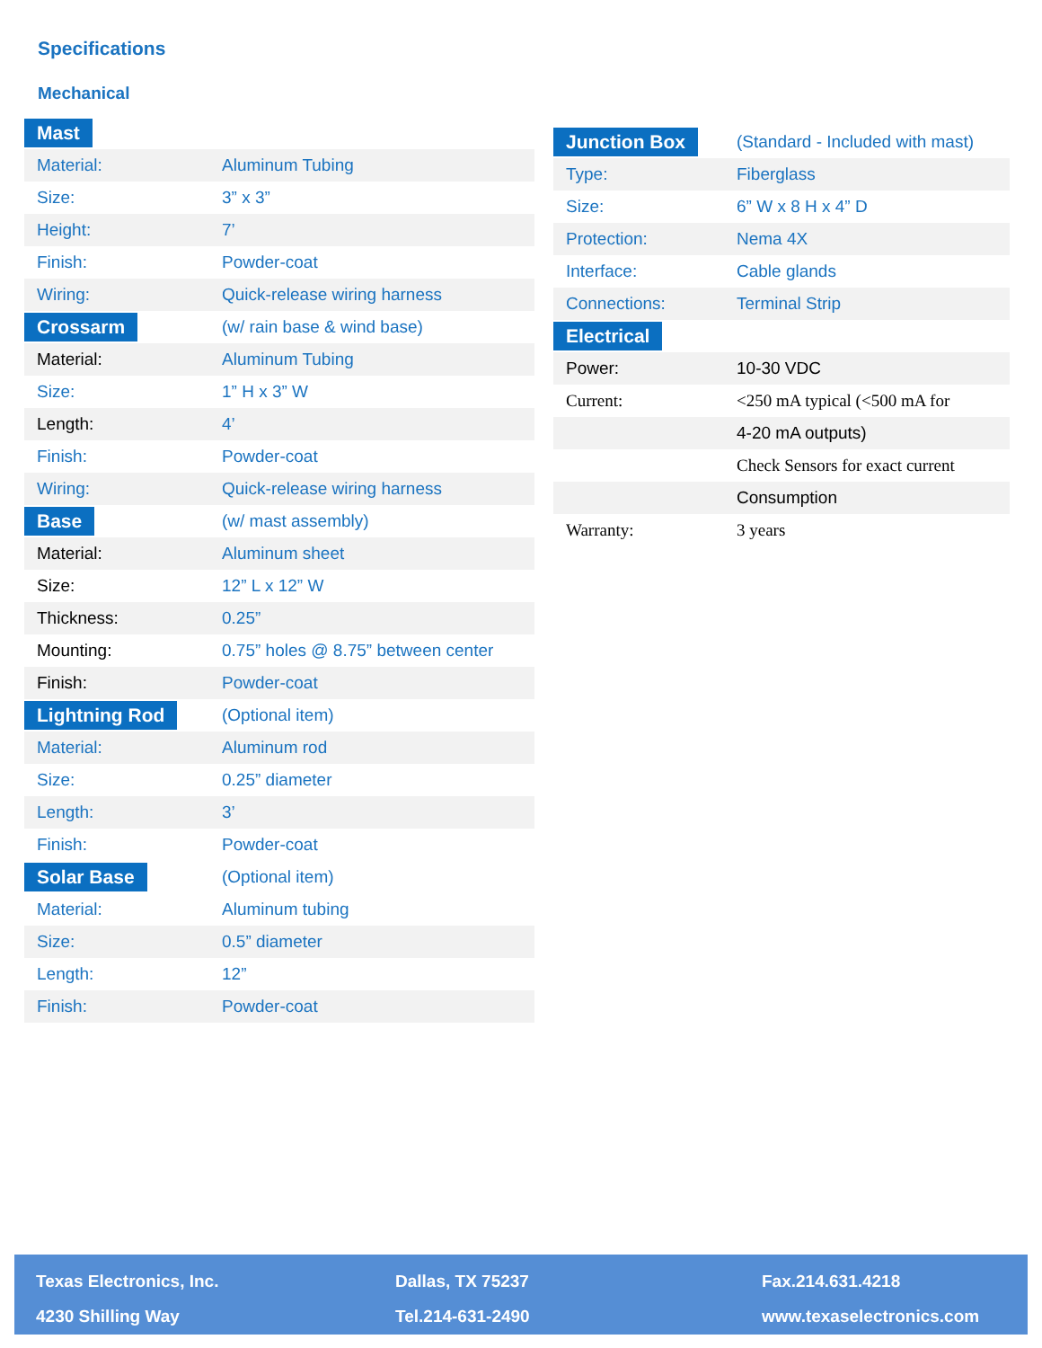Specifications
Mechanical
| Mast | |
| Material: | Aluminum Tubing |
| Size: | 3” x 3” |
| Height: | 7’ |
| Finish: | Powder-coat |
| Wiring: | Quick-release wiring harness |
| Crossarm | (w/ rain base & wind base) |
| Material: | Aluminum Tubing |
| Size: | 1” H x 3” W |
| Length: | 4’ |
| Finish: | Powder-coat |
| Wiring: | Quick-release wiring harness |
| Base | (w/ mast assembly) |
| Material: | Aluminum sheet |
| Size: | 12” L x 12” W |
| Thickness: | 0.25” |
| Mounting: | 0.75” holes @ 8.75” between center |
| Finish: | Powder-coat |
| Lightning Rod | (Optional item) |
| Material: | Aluminum rod |
| Size: | 0.25” diameter |
| Length: | 3’ |
| Finish: | Powder-coat |
| Solar Base | (Optional item) |
| Material: | Aluminum tubing |
| Size: | 0.5” diameter |
| Length: | 12” |
| Finish: | Powder-coat |
| Junction Box | (Standard - Included with mast) |
| Type: | Fiberglass |
| Size: | 6” W x 8 H x 4” D |
| Protection: | Nema 4X |
| Interface: | Cable glands |
| Connections: | Terminal Strip |
| Electrical | |
| Power: | 10-30 VDC |
| Current: | <250 mA typical (<500 mA for |
| | 4-20 mA outputs) |
| | Check Sensors for exact current |
| | Consumption |
| Warranty: | 3 years |
Texas Electronics, Inc.
4230 Shilling Way
Dallas, TX 75237
Tel.214-631-2490
Fax.214.631.4218
www.texaselectronics.com